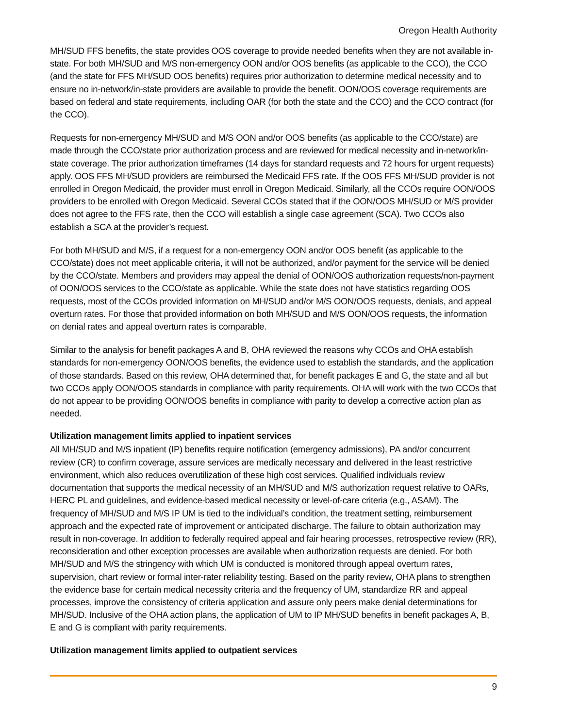Oregon Health Authority
MH/SUD FFS benefits, the state provides OOS coverage to provide needed benefits when they are not available in-state. For both MH/SUD and M/S non-emergency OON and/or OOS benefits (as applicable to the CCO), the CCO (and the state for FFS MH/SUD OOS benefits) requires prior authorization to determine medical necessity and to ensure no in-network/in-state providers are available to provide the benefit. OON/OOS coverage requirements are based on federal and state requirements, including OAR (for both the state and the CCO) and the CCO contract (for the CCO).
Requests for non-emergency MH/SUD and M/S OON and/or OOS benefits (as applicable to the CCO/state) are made through the CCO/state prior authorization process and are reviewed for medical necessity and in-network/in-state coverage. The prior authorization timeframes (14 days for standard requests and 72 hours for urgent requests) apply. OOS FFS MH/SUD providers are reimbursed the Medicaid FFS rate. If the OOS FFS MH/SUD provider is not enrolled in Oregon Medicaid, the provider must enroll in Oregon Medicaid. Similarly, all the CCOs require OON/OOS providers to be enrolled with Oregon Medicaid. Several CCOs stated that if the OON/OOS MH/SUD or M/S provider does not agree to the FFS rate, then the CCO will establish a single case agreement (SCA). Two CCOs also establish a SCA at the provider’s request.
For both MH/SUD and M/S, if a request for a non-emergency OON and/or OOS benefit (as applicable to the CCO/state) does not meet applicable criteria, it will not be authorized, and/or payment for the service will be denied by the CCO/state. Members and providers may appeal the denial of OON/OOS authorization requests/non-payment of OON/OOS services to the CCO/state as applicable. While the state does not have statistics regarding OOS requests, most of the CCOs provided information on MH/SUD and/or M/S OON/OOS requests, denials, and appeal overturn rates. For those that provided information on both MH/SUD and M/S OON/OOS requests, the information on denial rates and appeal overturn rates is comparable.
Similar to the analysis for benefit packages A and B, OHA reviewed the reasons why CCOs and OHA establish standards for non-emergency OON/OOS benefits, the evidence used to establish the standards, and the application of those standards. Based on this review, OHA determined that, for benefit packages E and G, the state and all but two CCOs apply OON/OOS standards in compliance with parity requirements. OHA will work with the two CCOs that do not appear to be providing OON/OOS benefits in compliance with parity to develop a corrective action plan as needed.
Utilization management limits applied to inpatient services
All MH/SUD and M/S inpatient (IP) benefits require notification (emergency admissions), PA and/or concurrent review (CR) to confirm coverage, assure services are medically necessary and delivered in the least restrictive environment, which also reduces overutilization of these high cost services. Qualified individuals review documentation that supports the medical necessity of an MH/SUD and M/S authorization request relative to OARs, HERC PL and guidelines, and evidence-based medical necessity or level-of-care criteria (e.g., ASAM). The frequency of MH/SUD and M/S IP UM is tied to the individual’s condition, the treatment setting, reimbursement approach and the expected rate of improvement or anticipated discharge. The failure to obtain authorization may result in non-coverage. In addition to federally required appeal and fair hearing processes, retrospective review (RR), reconsideration and other exception processes are available when authorization requests are denied. For both MH/SUD and M/S the stringency with which UM is conducted is monitored through appeal overturn rates, supervision, chart review or formal inter-rater reliability testing. Based on the parity review, OHA plans to strengthen the evidence base for certain medical necessity criteria and the frequency of UM, standardize RR and appeal processes, improve the consistency of criteria application and assure only peers make denial determinations for MH/SUD. Inclusive of the OHA action plans, the application of UM to IP MH/SUD benefits in benefit packages A, B, E and G is compliant with parity requirements.
Utilization management limits applied to outpatient services
9